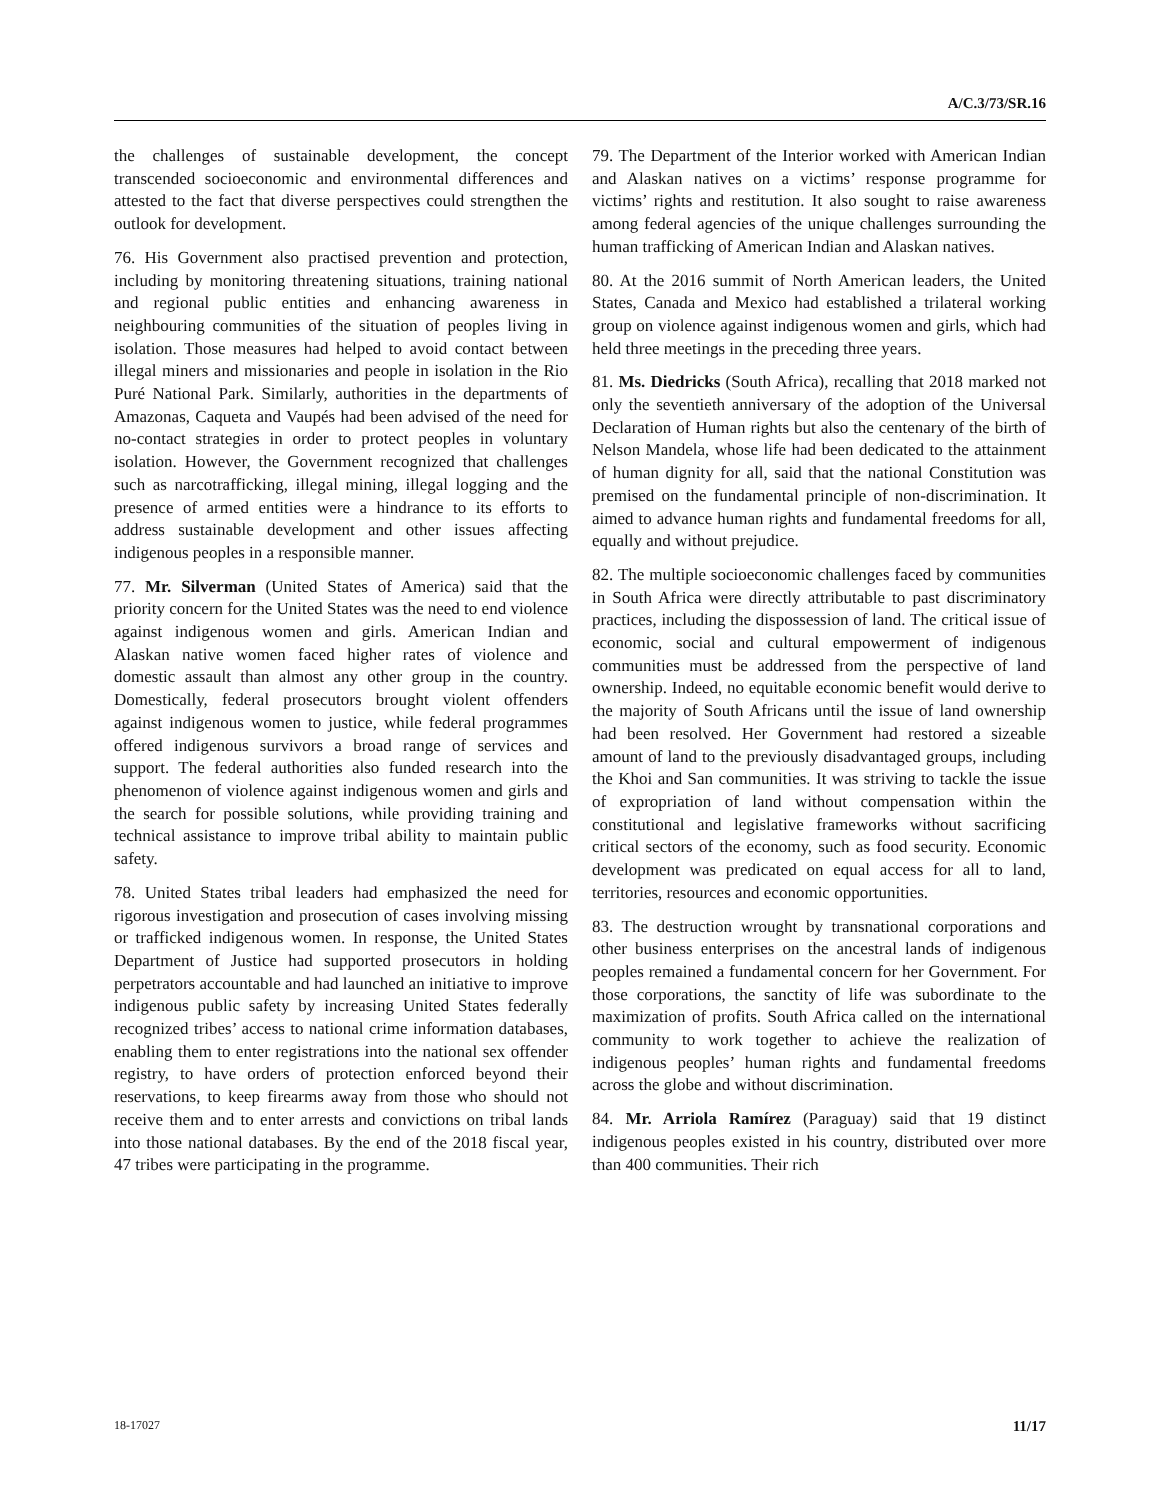A/C.3/73/SR.16
the challenges of sustainable development, the concept transcended socioeconomic and environmental differences and attested to the fact that diverse perspectives could strengthen the outlook for development.
76. His Government also practised prevention and protection, including by monitoring threatening situations, training national and regional public entities and enhancing awareness in neighbouring communities of the situation of peoples living in isolation. Those measures had helped to avoid contact between illegal miners and missionaries and people in isolation in the Rio Puré National Park. Similarly, authorities in the departments of Amazonas, Caqueta and Vaupés had been advised of the need for no-contact strategies in order to protect peoples in voluntary isolation. However, the Government recognized that challenges such as narcotrafficking, illegal mining, illegal logging and the presence of armed entities were a hindrance to its efforts to address sustainable development and other issues affecting indigenous peoples in a responsible manner.
77. Mr. Silverman (United States of America) said that the priority concern for the United States was the need to end violence against indigenous women and girls. American Indian and Alaskan native women faced higher rates of violence and domestic assault than almost any other group in the country. Domestically, federal prosecutors brought violent offenders against indigenous women to justice, while federal programmes offered indigenous survivors a broad range of services and support. The federal authorities also funded research into the phenomenon of violence against indigenous women and girls and the search for possible solutions, while providing training and technical assistance to improve tribal ability to maintain public safety.
78. United States tribal leaders had emphasized the need for rigorous investigation and prosecution of cases involving missing or trafficked indigenous women. In response, the United States Department of Justice had supported prosecutors in holding perpetrators accountable and had launched an initiative to improve indigenous public safety by increasing United States federally recognized tribes’ access to national crime information databases, enabling them to enter registrations into the national sex offender registry, to have orders of protection enforced beyond their reservations, to keep firearms away from those who should not receive them and to enter arrests and convictions on tribal lands into those national databases. By the end of the 2018 fiscal year, 47 tribes were participating in the programme.
79. The Department of the Interior worked with American Indian and Alaskan natives on a victims’ response programme for victims’ rights and restitution. It also sought to raise awareness among federal agencies of the unique challenges surrounding the human trafficking of American Indian and Alaskan natives.
80. At the 2016 summit of North American leaders, the United States, Canada and Mexico had established a trilateral working group on violence against indigenous women and girls, which had held three meetings in the preceding three years.
81. Ms. Diedricks (South Africa), recalling that 2018 marked not only the seventieth anniversary of the adoption of the Universal Declaration of Human rights but also the centenary of the birth of Nelson Mandela, whose life had been dedicated to the attainment of human dignity for all, said that the national Constitution was premised on the fundamental principle of non-discrimination. It aimed to advance human rights and fundamental freedoms for all, equally and without prejudice.
82. The multiple socioeconomic challenges faced by communities in South Africa were directly attributable to past discriminatory practices, including the dispossession of land. The critical issue of economic, social and cultural empowerment of indigenous communities must be addressed from the perspective of land ownership. Indeed, no equitable economic benefit would derive to the majority of South Africans until the issue of land ownership had been resolved. Her Government had restored a sizeable amount of land to the previously disadvantaged groups, including the Khoi and San communities. It was striving to tackle the issue of expropriation of land without compensation within the constitutional and legislative frameworks without sacrificing critical sectors of the economy, such as food security. Economic development was predicated on equal access for all to land, territories, resources and economic opportunities.
83. The destruction wrought by transnational corporations and other business enterprises on the ancestral lands of indigenous peoples remained a fundamental concern for her Government. For those corporations, the sanctity of life was subordinate to the maximization of profits. South Africa called on the international community to work together to achieve the realization of indigenous peoples’ human rights and fundamental freedoms across the globe and without discrimination.
84. Mr. Arriola Ramírez (Paraguay) said that 19 distinct indigenous peoples existed in his country, distributed over more than 400 communities. Their rich
18-17027 11/17